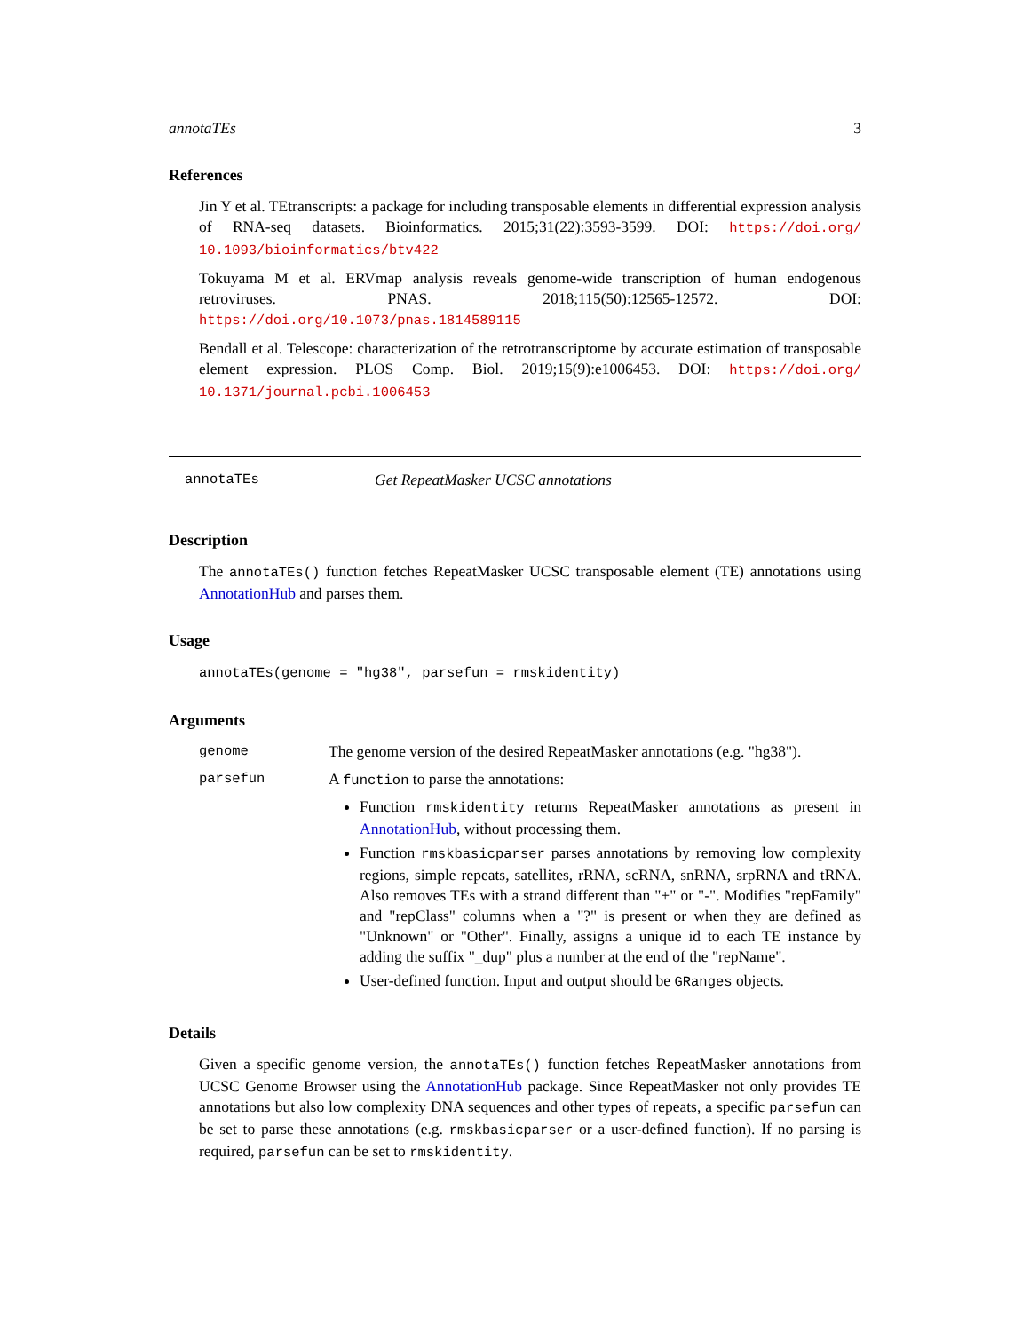annotaTEs 3
References
Jin Y et al. TEtranscripts: a package for including transposable elements in differential expression analysis of RNA-seq datasets. Bioinformatics. 2015;31(22):3593-3599. DOI: https://doi.org/ 10.1093/bioinformatics/btv422
Tokuyama M et al. ERVmap analysis reveals genome-wide transcription of human endogenous retroviruses. PNAS. 2018;115(50):12565-12572. DOI: https://doi.org/10.1073/pnas.1814589115
Bendall et al. Telescope: characterization of the retrotranscriptome by accurate estimation of transposable element expression. PLOS Comp. Biol. 2019;15(9):e1006453. DOI: https://doi.org/ 10.1371/journal.pcbi.1006453
annotaTEs Get RepeatMasker UCSC annotations
Description
The annotaTEs() function fetches RepeatMasker UCSC transposable element (TE) annotations using AnnotationHub and parses them.
Usage
annotaTEs(genome = "hg38", parsefun = rmskidentity)
Arguments
genome
The genome version of the desired RepeatMasker annotations (e.g. "hg38").
parsefun
A function to parse the annotations:
Function rmskidentity returns RepeatMasker annotations as present in AnnotationHub, without processing them.
Function rmskbasicparser parses annotations by removing low complexity regions, simple repeats, satellites, rRNA, scRNA, snRNA, srpRNA and tRNA. Also removes TEs with a strand different than "+" or "-". Modifies "repFamily" and "repClass" columns when a "?" is present or when they are defined as "Unknown" or "Other". Finally, assigns a unique id to each TE instance by adding the suffix "_dup" plus a number at the end of the "repName".
User-defined function. Input and output should be GRanges objects.
Details
Given a specific genome version, the annotaTEs() function fetches RepeatMasker annotations from UCSC Genome Browser using the AnnotationHub package. Since RepeatMasker not only provides TE annotations but also low complexity DNA sequences and other types of repeats, a specific parsefun can be set to parse these annotations (e.g. rmskbasicparser or a user-defined function). If no parsing is required, parsefun can be set to rmskidentity.